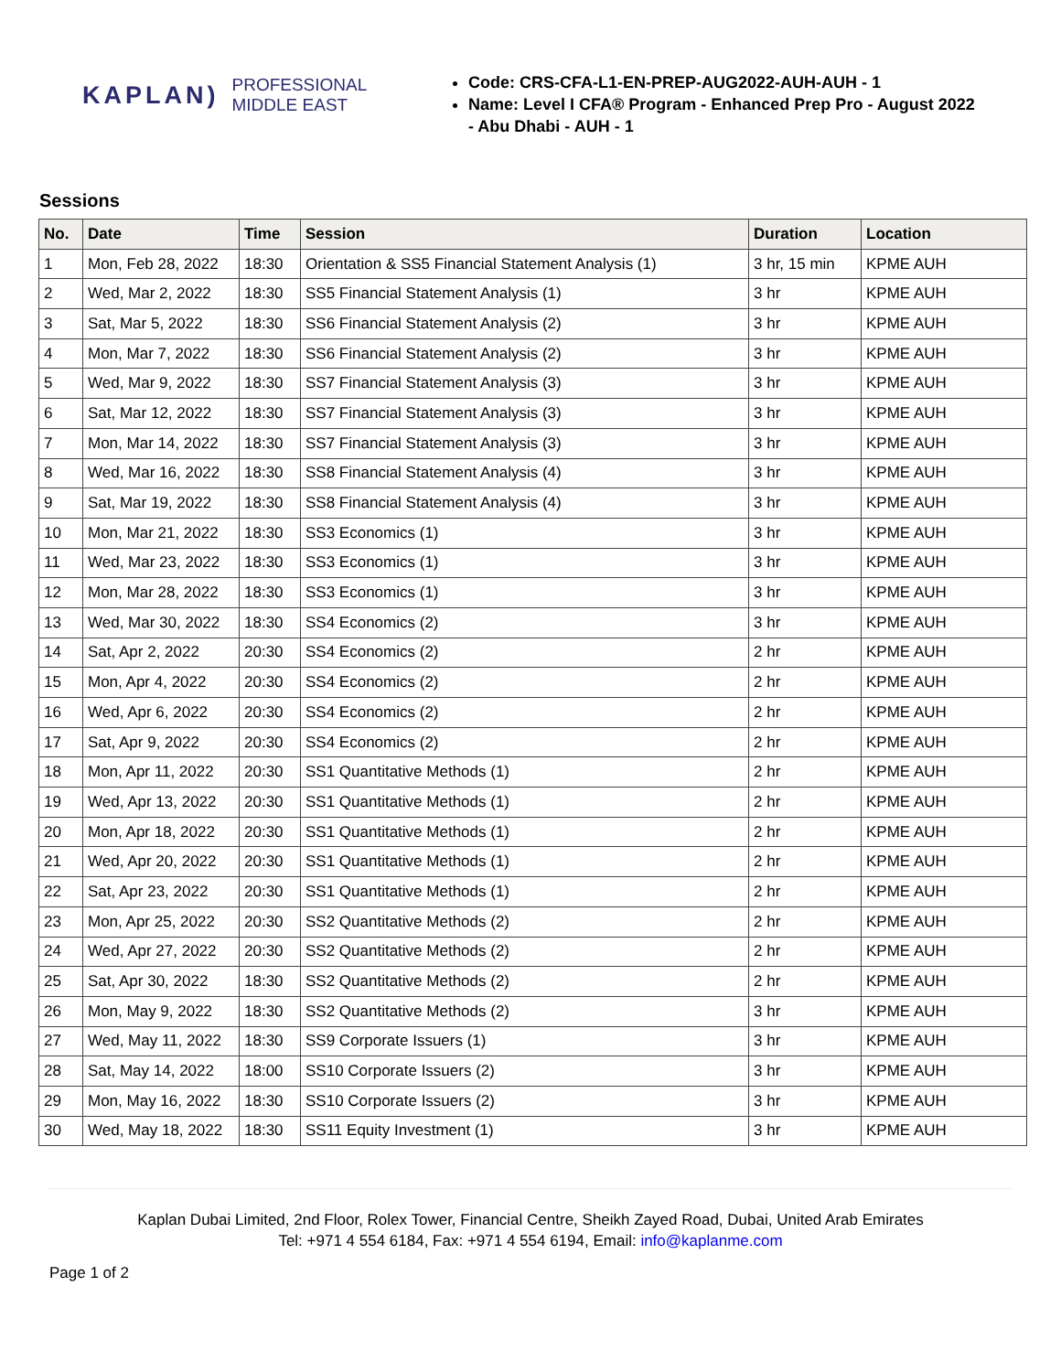KAPLAN) PROFESSIONAL
MIDDLE EAST
Code: CRS-CFA-L1-EN-PREP-AUG2022-AUH-AUH - 1
Name: Level I CFA® Program - Enhanced Prep Pro - August 2022 - Abu Dhabi - AUH - 1
Sessions
| No. | Date | Time | Session | Duration | Location |
| --- | --- | --- | --- | --- | --- |
| 1 | Mon, Feb 28, 2022 | 18:30 | Orientation & SS5 Financial Statement Analysis (1) | 3 hr, 15 min | KPME AUH |
| 2 | Wed, Mar 2, 2022 | 18:30 | SS5 Financial Statement Analysis (1) | 3 hr | KPME AUH |
| 3 | Sat, Mar 5, 2022 | 18:30 | SS6 Financial Statement Analysis (2) | 3 hr | KPME AUH |
| 4 | Mon, Mar 7, 2022 | 18:30 | SS6 Financial Statement Analysis (2) | 3 hr | KPME AUH |
| 5 | Wed, Mar 9, 2022 | 18:30 | SS7 Financial Statement Analysis (3) | 3 hr | KPME AUH |
| 6 | Sat, Mar 12, 2022 | 18:30 | SS7 Financial Statement Analysis (3) | 3 hr | KPME AUH |
| 7 | Mon, Mar 14, 2022 | 18:30 | SS7 Financial Statement Analysis (3) | 3 hr | KPME AUH |
| 8 | Wed, Mar 16, 2022 | 18:30 | SS8 Financial Statement Analysis (4) | 3 hr | KPME AUH |
| 9 | Sat, Mar 19, 2022 | 18:30 | SS8 Financial Statement Analysis (4) | 3 hr | KPME AUH |
| 10 | Mon, Mar 21, 2022 | 18:30 | SS3 Economics (1) | 3 hr | KPME AUH |
| 11 | Wed, Mar 23, 2022 | 18:30 | SS3 Economics (1) | 3 hr | KPME AUH |
| 12 | Mon, Mar 28, 2022 | 18:30 | SS3 Economics (1) | 3 hr | KPME AUH |
| 13 | Wed, Mar 30, 2022 | 18:30 | SS4 Economics (2) | 3 hr | KPME AUH |
| 14 | Sat, Apr 2, 2022 | 20:30 | SS4 Economics (2) | 2 hr | KPME AUH |
| 15 | Mon, Apr 4, 2022 | 20:30 | SS4 Economics (2) | 2 hr | KPME AUH |
| 16 | Wed, Apr 6, 2022 | 20:30 | SS4 Economics (2) | 2 hr | KPME AUH |
| 17 | Sat, Apr 9, 2022 | 20:30 | SS4 Economics (2) | 2 hr | KPME AUH |
| 18 | Mon, Apr 11, 2022 | 20:30 | SS1 Quantitative Methods (1) | 2 hr | KPME AUH |
| 19 | Wed, Apr 13, 2022 | 20:30 | SS1 Quantitative Methods (1) | 2 hr | KPME AUH |
| 20 | Mon, Apr 18, 2022 | 20:30 | SS1 Quantitative Methods (1) | 2 hr | KPME AUH |
| 21 | Wed, Apr 20, 2022 | 20:30 | SS1 Quantitative Methods (1) | 2 hr | KPME AUH |
| 22 | Sat, Apr 23, 2022 | 20:30 | SS1 Quantitative Methods (1) | 2 hr | KPME AUH |
| 23 | Mon, Apr 25, 2022 | 20:30 | SS2 Quantitative Methods (2) | 2 hr | KPME AUH |
| 24 | Wed, Apr 27, 2022 | 20:30 | SS2 Quantitative Methods (2) | 2 hr | KPME AUH |
| 25 | Sat, Apr 30, 2022 | 18:30 | SS2 Quantitative Methods (2) | 2 hr | KPME AUH |
| 26 | Mon, May 9, 2022 | 18:30 | SS2 Quantitative Methods (2) | 3 hr | KPME AUH |
| 27 | Wed, May 11, 2022 | 18:30 | SS9 Corporate Issuers (1) | 3 hr | KPME AUH |
| 28 | Sat, May 14, 2022 | 18:00 | SS10 Corporate Issuers (2) | 3 hr | KPME AUH |
| 29 | Mon, May 16, 2022 | 18:30 | SS10 Corporate Issuers (2) | 3 hr | KPME AUH |
| 30 | Wed, May 18, 2022 | 18:30 | SS11 Equity Investment (1) | 3 hr | KPME AUH |
Kaplan Dubai Limited, 2nd Floor, Rolex Tower, Financial Centre, Sheikh Zayed Road, Dubai, United Arab Emirates
Tel: +971 4 554 6184, Fax: +971 4 554 6194, Email: info@kaplanme.com
Page 1 of 2